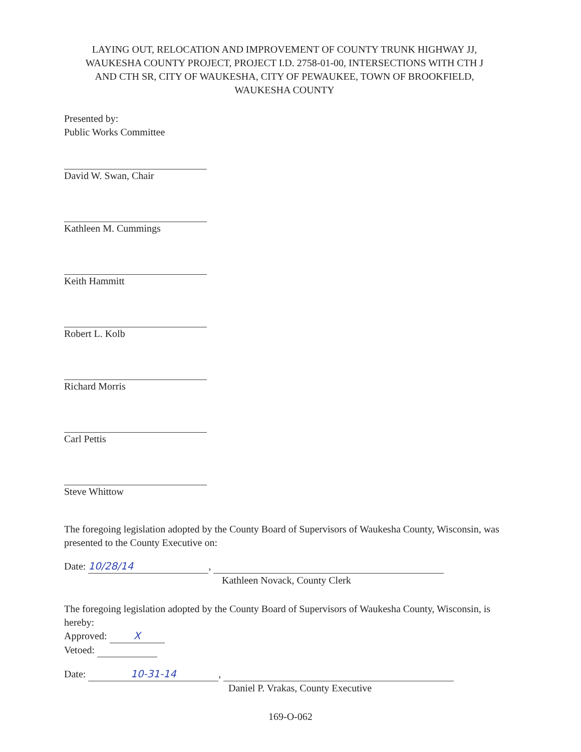LAYING OUT, RELOCATION AND IMPROVEMENT OF COUNTY TRUNK HIGHWAY JJ, WAUKESHA COUNTY PROJECT, PROJECT I.D. 2758-01-00, INTERSECTIONS WITH CTH J AND CTH SR, CITY OF WAUKESHA, CITY OF PEWAUKEE, TOWN OF BROOKFIELD, WAUKESHA COUNTY
Presented by:
Public Works Committee
David W. Swan, Chair
Kathleen M. Cummings
Keith Hammitt
Robert L. Kolb
Richard Morris
Carl Pettis
Steve Whittow
The foregoing legislation adopted by the County Board of Supervisors of Waukesha County, Wisconsin, was presented to the County Executive on:
Date: 10/28/14,
Kathleen Novack, County Clerk
The foregoing legislation adopted by the County Board of Supervisors of Waukesha County, Wisconsin, is hereby:
Approved: X
Vetoed:
Date: 10-31-14,
Daniel P. Vrakas, County Executive
169-O-062